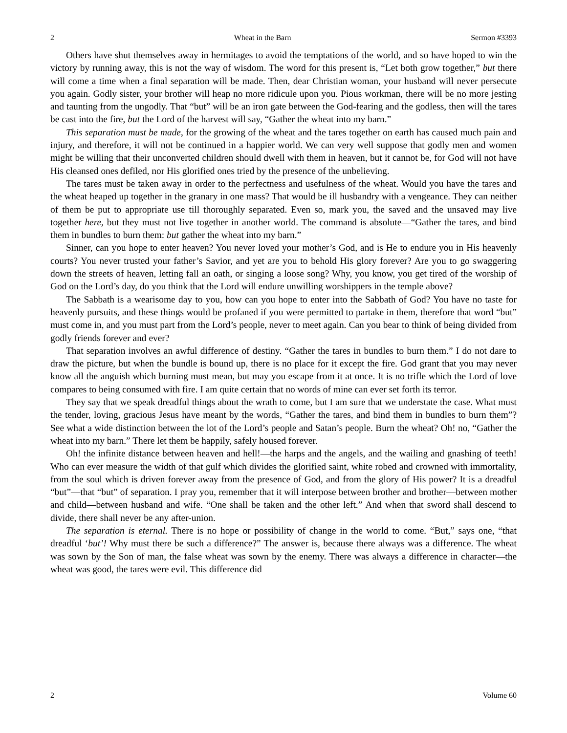2 Wheat in the Barn Sermon #3393
Others have shut themselves away in hermitages to avoid the temptations of the world, and so have hoped to win the victory by running away, this is not the way of wisdom. The word for this present is, “Let both grow together,” but there will come a time when a final separation will be made. Then, dear Christian woman, your husband will never persecute you again. Godly sister, your brother will heap no more ridicule upon you. Pious workman, there will be no more jesting and taunting from the ungodly. That “but” will be an iron gate between the God-fearing and the godless, then will the tares be cast into the fire, but the Lord of the harvest will say, “Gather the wheat into my barn.”
This separation must be made, for the growing of the wheat and the tares together on earth has caused much pain and injury, and therefore, it will not be continued in a happier world. We can very well suppose that godly men and women might be willing that their unconverted children should dwell with them in heaven, but it cannot be, for God will not have His cleansed ones defiled, nor His glorified ones tried by the presence of the unbelieving.
The tares must be taken away in order to the perfectness and usefulness of the wheat. Would you have the tares and the wheat heaped up together in the granary in one mass? That would be ill husbandry with a vengeance. They can neither of them be put to appropriate use till thoroughly separated. Even so, mark you, the saved and the unsaved may live together here, but they must not live together in another world. The command is absolute—“Gather the tares, and bind them in bundles to burn them: but gather the wheat into my barn.”
Sinner, can you hope to enter heaven? You never loved your mother’s God, and is He to endure you in His heavenly courts? You never trusted your father’s Savior, and yet are you to behold His glory forever? Are you to go swaggering down the streets of heaven, letting fall an oath, or singing a loose song? Why, you know, you get tired of the worship of God on the Lord’s day, do you think that the Lord will endure unwilling worshippers in the temple above?
The Sabbath is a wearisome day to you, how can you hope to enter into the Sabbath of God? You have no taste for heavenly pursuits, and these things would be profaned if you were permitted to partake in them, therefore that word “but” must come in, and you must part from the Lord’s people, never to meet again. Can you bear to think of being divided from godly friends forever and ever?
That separation involves an awful difference of destiny. “Gather the tares in bundles to burn them.” I do not dare to draw the picture, but when the bundle is bound up, there is no place for it except the fire. God grant that you may never know all the anguish which burning must mean, but may you escape from it at once. It is no trifle which the Lord of love compares to being consumed with fire. I am quite certain that no words of mine can ever set forth its terror.
They say that we speak dreadful things about the wrath to come, but I am sure that we understate the case. What must the tender, loving, gracious Jesus have meant by the words, “Gather the tares, and bind them in bundles to burn them”? See what a wide distinction between the lot of the Lord’s people and Satan’s people. Burn the wheat? Oh! no, “Gather the wheat into my barn.” There let them be happily, safely housed forever.
Oh! the infinite distance between heaven and hell!—the harps and the angels, and the wailing and gnashing of teeth! Who can ever measure the width of that gulf which divides the glorified saint, white robed and crowned with immortality, from the soul which is driven forever away from the presence of God, and from the glory of His power? It is a dreadful “but”—that “but” of separation. I pray you, remember that it will interpose between brother and brother—between mother and child—between husband and wife. “One shall be taken and the other left.” And when that sword shall descend to divide, there shall never be any after-union.
The separation is eternal. There is no hope or possibility of change in the world to come. “But,” says one, “that dreadful ‘but’! Why must there be such a difference?” The answer is, because there always was a difference. The wheat was sown by the Son of man, the false wheat was sown by the enemy. There was always a difference in character—the wheat was good, the tares were evil. This difference did
2 Volume 60